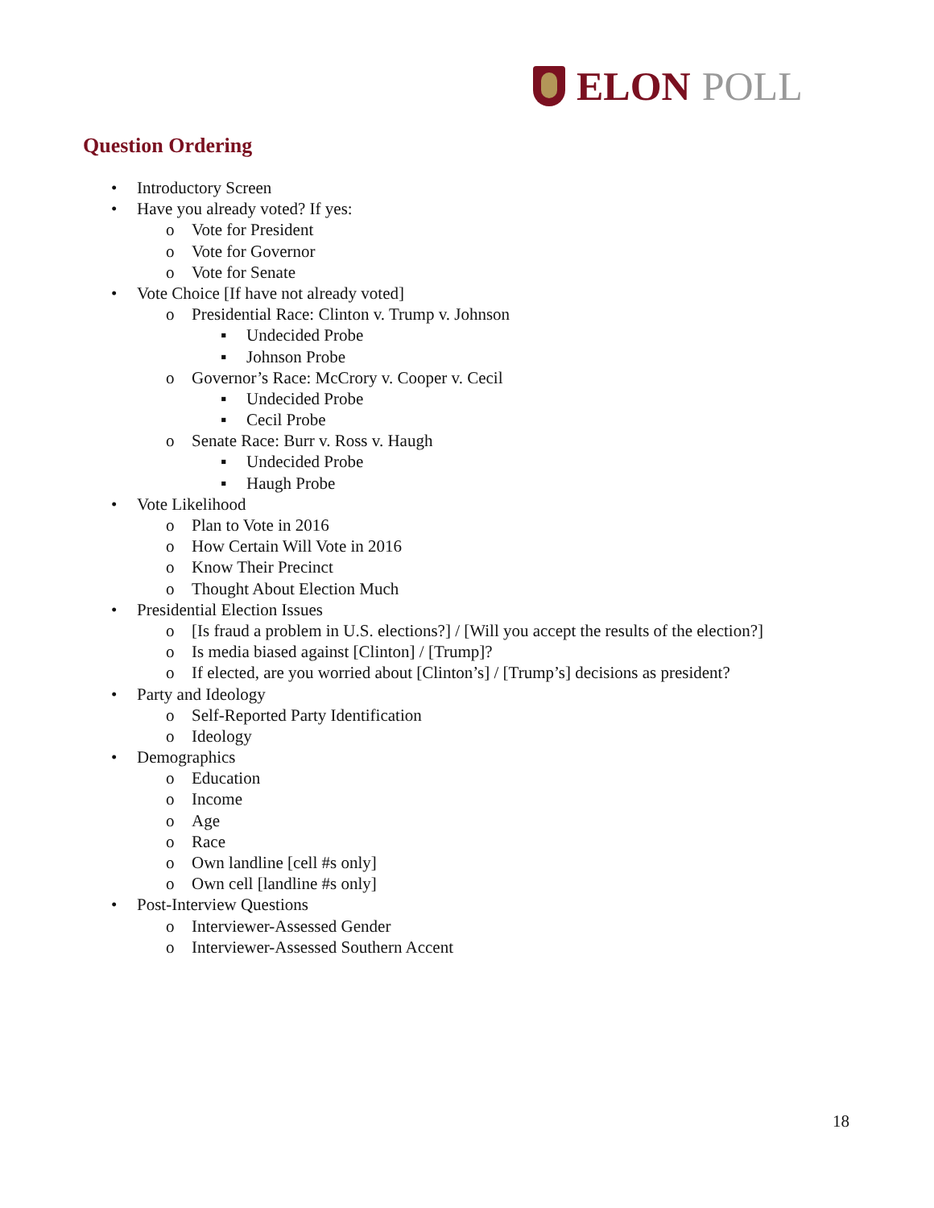ELON POLL
Question Ordering
• Introductory Screen
• Have you already voted? If yes:
o Vote for President
o Vote for Governor
o Vote for Senate
• Vote Choice [If have not already voted]
o Presidential Race: Clinton v. Trump v. Johnson
▪ Undecided Probe
▪ Johnson Probe
o Governor’s Race: McCrory v. Cooper v. Cecil
▪ Undecided Probe
▪ Cecil Probe
o Senate Race: Burr v. Ross v. Haugh
▪ Undecided Probe
▪ Haugh Probe
• Vote Likelihood
o Plan to Vote in 2016
o How Certain Will Vote in 2016
o Know Their Precinct
o Thought About Election Much
• Presidential Election Issues
o [Is fraud a problem in U.S. elections?] / [Will you accept the results of the election?]
o Is media biased against [Clinton] / [Trump]?
o If elected, are you worried about [Clinton’s] / [Trump’s] decisions as president?
• Party and Ideology
o Self-Reported Party Identification
o Ideology
• Demographics
o Education
o Income
o Age
o Race
o Own landline [cell #s only]
o Own cell [landline #s only]
• Post-Interview Questions
o Interviewer-Assessed Gender
o Interviewer-Assessed Southern Accent
18